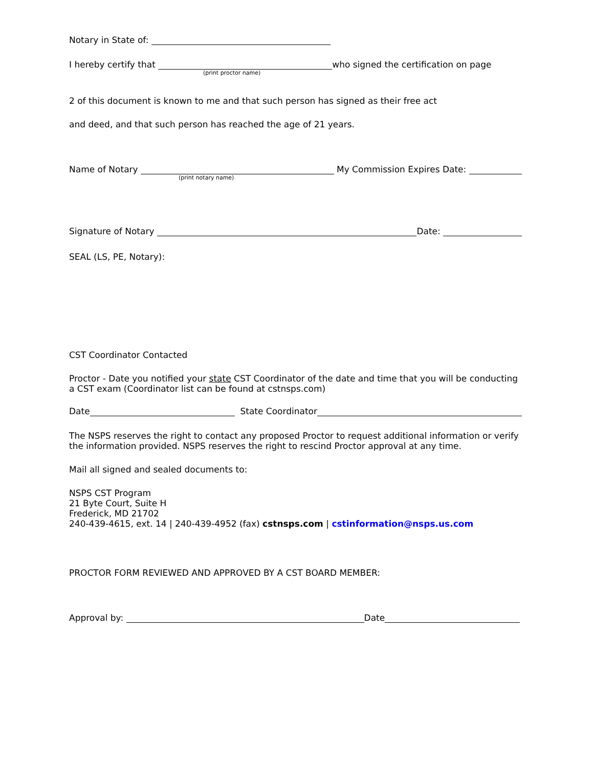Notary in State of:
I hereby certify that who signed the certification on page
(print proctor name)
2 of this document is known to me and that such person has signed as their free act
and deed, and that such person has reached the age of 21 years.
Name of Notary My Commission Expires Date:
(print notary name)
Signature of Notary Date:
SEAL (LS, PE, Notary):
CST Coordinator Contacted
Proctor - Date you notified your state CST Coordinator of the date and time that you will be conducting a CST exam (Coordinator list can be found at cstnsps.com)
Date State Coordinator
The NSPS reserves the right to contact any proposed Proctor to request additional information or verify the information provided. NSPS reserves the right to rescind Proctor approval at any time.
Mail all signed and sealed documents to:
NSPS CST Program
21 Byte Court, Suite H
Frederick, MD 21702
240-439-4615, ext. 14 | 240-439-4952 (fax) cstnsps.com | cstinformation@nsps.us.com
PROCTOR FORM REVIEWED AND APPROVED BY A CST BOARD MEMBER:
Approval by: Date